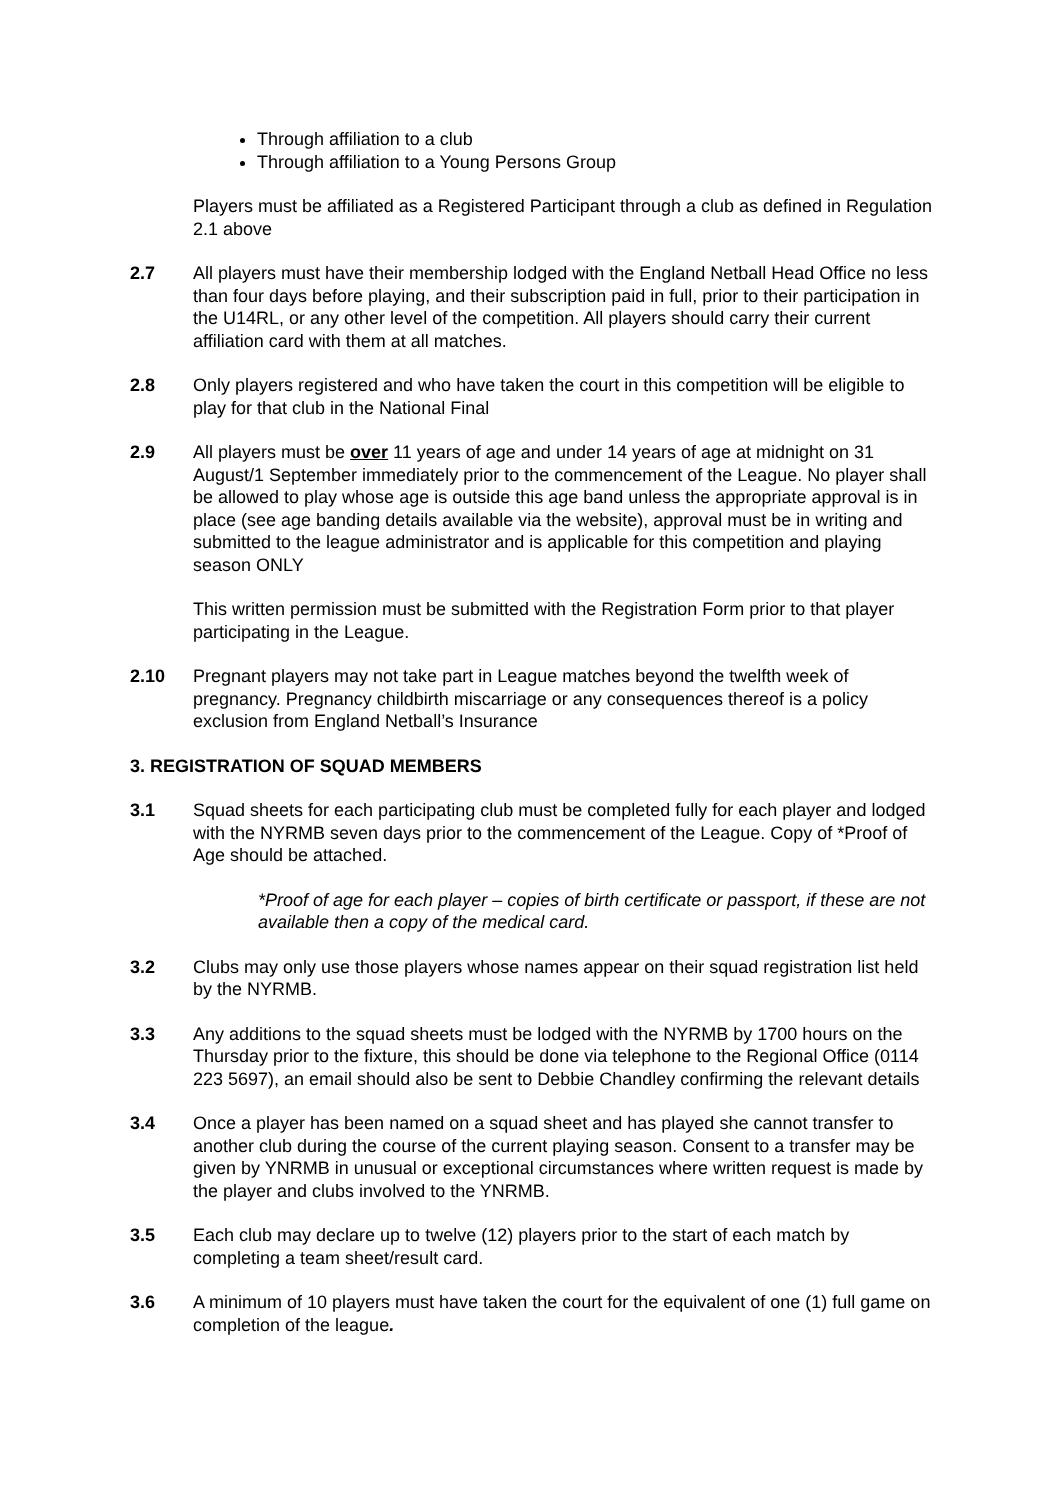Through affiliation to a club
Through affiliation to a Young Persons Group
Players must be affiliated as a Registered Participant through a club as defined in Regulation 2.1 above
2.7 All players must have their membership lodged with the England Netball Head Office no less than four days before playing, and their subscription paid in full, prior to their participation in the U14RL, or any other level of the competition. All players should carry their current affiliation card with them at all matches.
2.8 Only players registered and who have taken the court in this competition will be eligible to play for that club in the National Final
2.9 All players must be over 11 years of age and under 14 years of age at midnight on 31 August/1 September immediately prior to the commencement of the League. No player shall be allowed to play whose age is outside this age band unless the appropriate approval is in place (see age banding details available via the website), approval must be in writing and submitted to the league administrator and is applicable for this competition and playing season ONLY
This written permission must be submitted with the Registration Form prior to that player participating in the League.
2.10 Pregnant players may not take part in League matches beyond the twelfth week of pregnancy. Pregnancy childbirth miscarriage or any consequences thereof is a policy exclusion from England Netball’s Insurance
3. REGISTRATION OF SQUAD MEMBERS
3.1 Squad sheets for each participating club must be completed fully for each player and lodged with the NYRMB seven days prior to the commencement of the League. Copy of *Proof of Age should be attached.
*Proof of age for each player – copies of birth certificate or passport, if these are not available then a copy of the medical card.
3.2 Clubs may only use those players whose names appear on their squad registration list held by the NYRMB.
3.3 Any additions to the squad sheets must be lodged with the NYRMB by 1700 hours on the Thursday prior to the fixture, this should be done via telephone to the Regional Office (0114 223 5697), an email should also be sent to Debbie Chandley confirming the relevant details
3.4 Once a player has been named on a squad sheet and has played she cannot transfer to another club during the course of the current playing season. Consent to a transfer may be given by YNRMB in unusual or exceptional circumstances where written request is made by the player and clubs involved to the YNRMB.
3.5 Each club may declare up to twelve (12) players prior to the start of each match by completing a team sheet/result card.
3.6 A minimum of 10 players must have taken the court for the equivalent of one (1) full game on completion of the league.